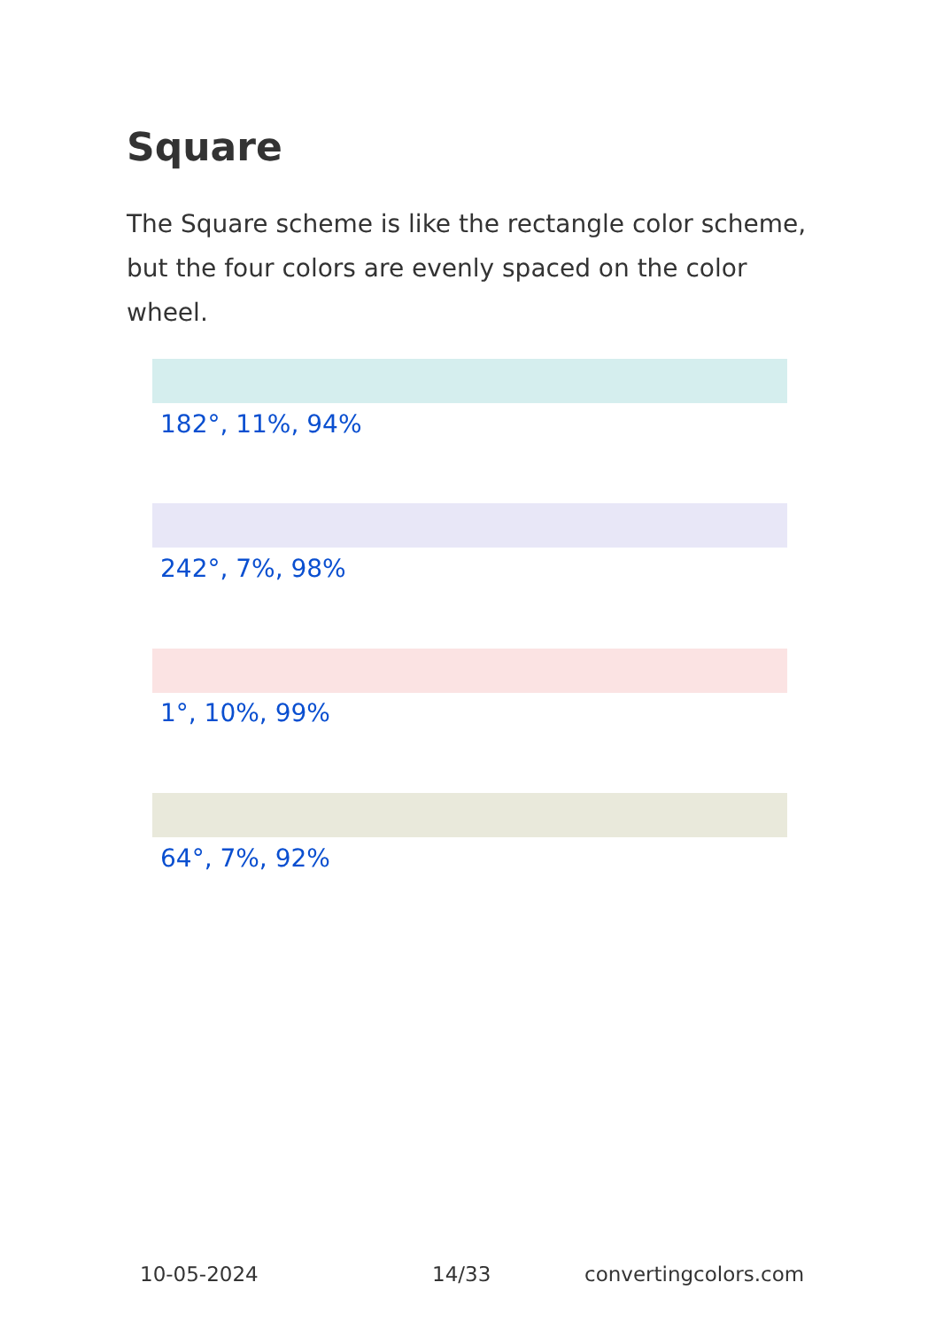Square
The Square scheme is like the rectangle color scheme, but the four colors are evenly spaced on the color wheel.
182°, 11%, 94%
242°, 7%, 98%
1°, 10%, 99%
64°, 7%, 92%
10-05-2024 14/33 convertingcolors.com